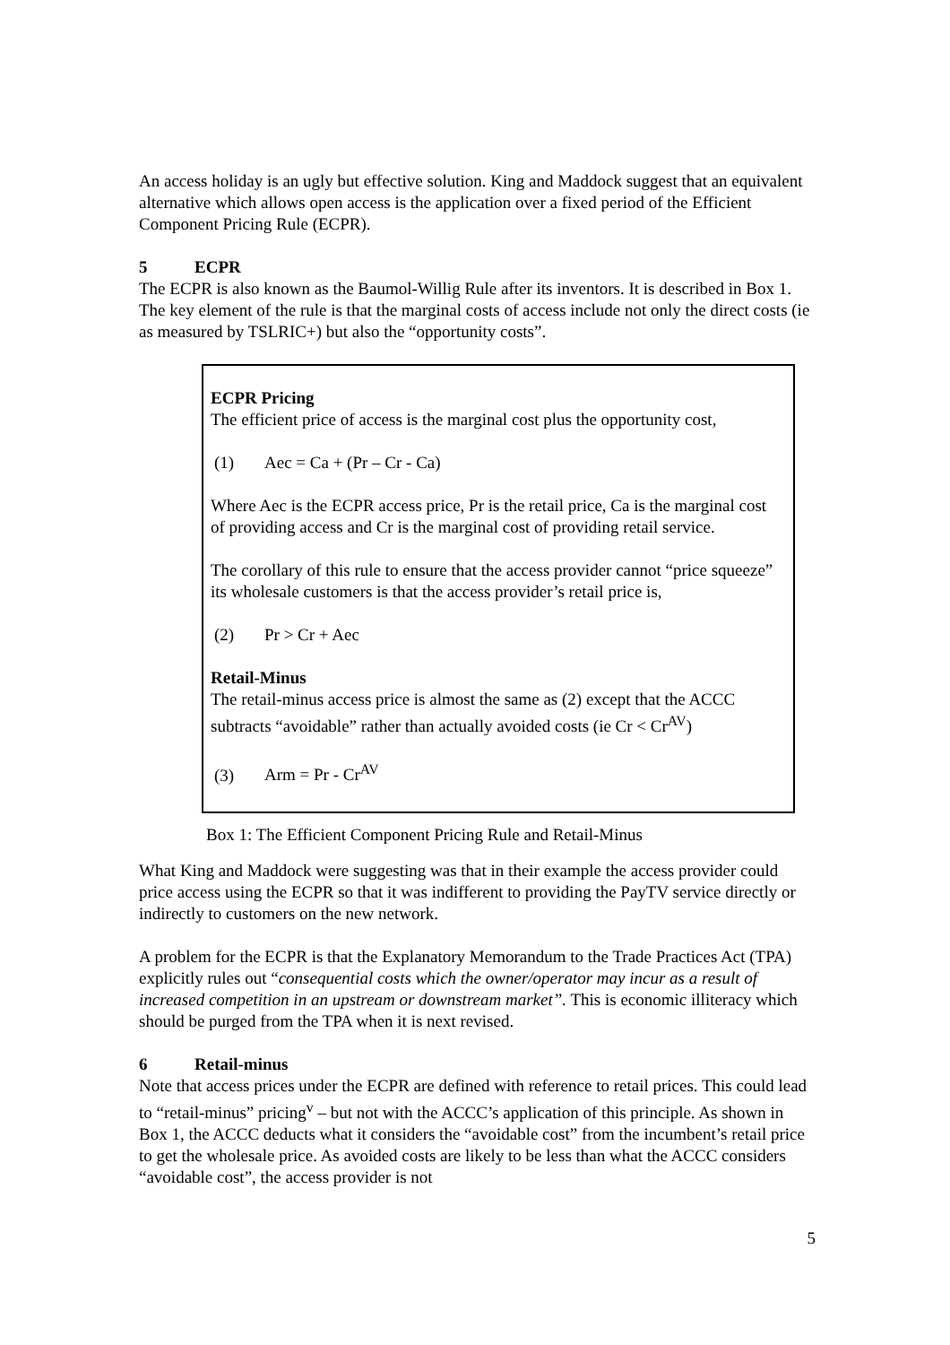An access holiday is an ugly but effective solution. King and Maddock suggest that an equivalent alternative which allows open access is the application over a fixed period of the Efficient Component Pricing Rule (ECPR).
5 ECPR
The ECPR is also known as the Baumol-Willig Rule after its inventors. It is described in Box 1. The key element of the rule is that the marginal costs of access include not only the direct costs (ie as measured by TSLRIC+) but also the “opportunity costs”.
ECPR Pricing
The efficient price of access is the marginal cost plus the opportunity cost,
(1) Aec = Ca + (Pr – Cr - Ca)
Where Aec is the ECPR access price, Pr is the retail price, Ca is the marginal cost of providing access and Cr is the marginal cost of providing retail service.
The corollary of this rule to ensure that the access provider cannot “price squeeze” its wholesale customers is that the access provider’s retail price is,
(2) Pr > Cr + Aec
Retail-Minus
The retail-minus access price is almost the same as (2) except that the ACCC subtracts “avoidable” rather than actually avoided costs (ie Cr < Cr<sup>AV</sup>)
(3) Arm = Pr - Cr<sup>AV</sup>
Box 1: The Efficient Component Pricing Rule and Retail-Minus
What King and Maddock were suggesting was that in their example the access provider could price access using the ECPR so that it was indifferent to providing the PayTV service directly or indirectly to customers on the new network.
A problem for the ECPR is that the Explanatory Memorandum to the Trade Practices Act (TPA) explicitly rules out “consequential costs which the owner/operator may incur as a result of increased competition in an upstream or downstream market”. This is economic illiteracy which should be purged from the TPA when it is next revised.
6 Retail-minus
Note that access prices under the ECPR are defined with reference to retail prices. This could lead to “retail-minus” pricing<sup>v</sup> – but not with the ACCC’s application of this principle. As shown in Box 1, the ACCC deducts what it considers the “avoidable cost” from the incumbent’s retail price to get the wholesale price. As avoided costs are likely to be less than what the ACCC considers “avoidable cost”, the access provider is not
5